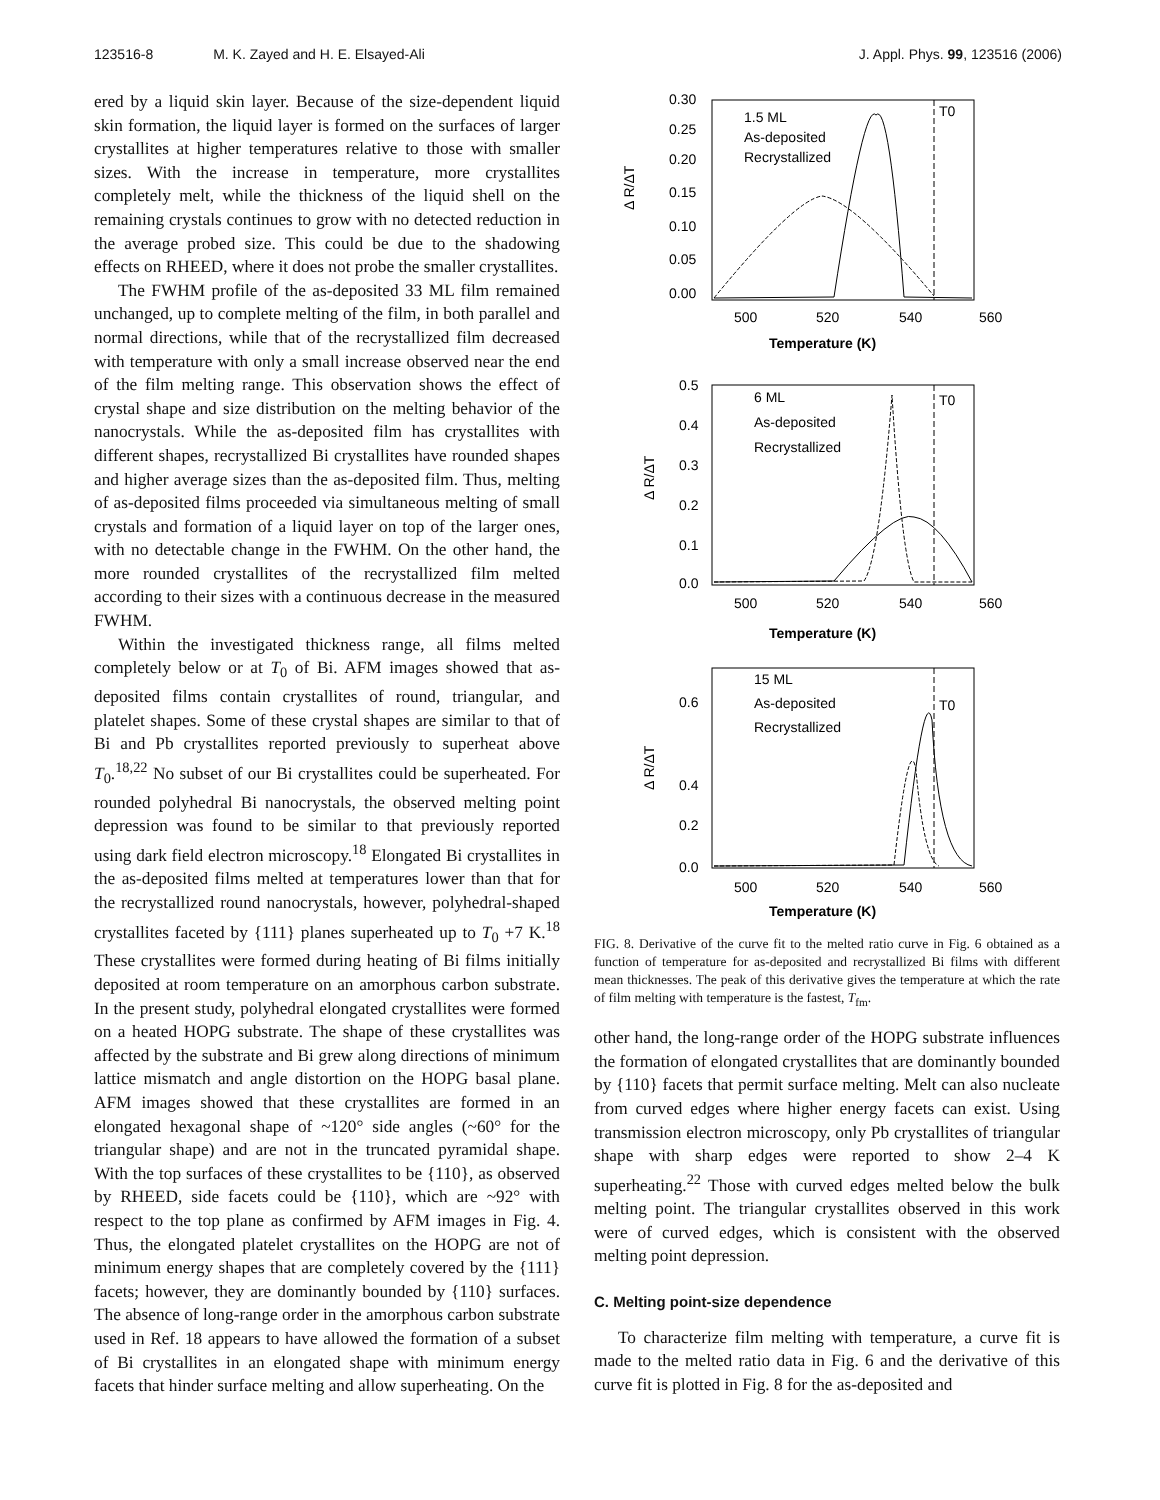123516-8 M. K. Zayed and H. E. Elsayed-Ali J. Appl. Phys. 99, 123516 (2006)
ered by a liquid skin layer. Because of the size-dependent liquid skin formation, the liquid layer is formed on the surfaces of larger crystallites at higher temperatures relative to those with smaller sizes. With the increase in temperature, more crystallites completely melt, while the thickness of the liquid shell on the remaining crystals continues to grow with no detected reduction in the average probed size. This could be due to the shadowing effects on RHEED, where it does not probe the smaller crystallites.
The FWHM profile of the as-deposited 33 ML film remained unchanged, up to complete melting of the film, in both parallel and normal directions, while that of the recrystallized film decreased with temperature with only a small increase observed near the end of the film melting range. This observation shows the effect of crystal shape and size distribution on the melting behavior of the nanocrystals. While the as-deposited film has crystallites with different shapes, recrystallized Bi crystallites have rounded shapes and higher average sizes than the as-deposited film. Thus, melting of as-deposited films proceeded via simultaneous melting of small crystals and formation of a liquid layer on top of the larger ones, with no detectable change in the FWHM. On the other hand, the more rounded crystallites of the recrystallized film melted according to their sizes with a continuous decrease in the measured FWHM.
Within the investigated thickness range, all films melted completely below or at T<sub>0</sub> of Bi. AFM images showed that as-deposited films contain crystallites of round, triangular, and platelet shapes. Some of these crystal shapes are similar to that of Bi and Pb crystallites reported previously to superheat above T<sub>0</sub>.<sup>18,22</sup> No subset of our Bi crystallites could be superheated. For rounded polyhedral Bi nanocrystals, the observed melting point depression was found to be similar to that previously reported using dark field electron microscopy.<sup>18</sup> Elongated Bi crystallites in the as-deposited films melted at temperatures lower than that for the recrystallized round nanocrystals, however, polyhedral-shaped crystallites faceted by {111} planes superheated up to T<sub>0</sub> +7 K.<sup>18</sup> These crystallites were formed during heating of Bi films initially deposited at room temperature on an amorphous carbon substrate. In the present study, polyhedral elongated crystallites were formed on a heated HOPG substrate. The shape of these crystallites was affected by the substrate and Bi grew along directions of minimum lattice mismatch and angle distortion on the HOPG basal plane. AFM images showed that these crystallites are formed in an elongated hexagonal shape of ~120° side angles (~60° for the triangular shape) and are not in the truncated pyramidal shape. With the top surfaces of these crystallites to be {110}, as observed by RHEED, side facets could be {110}, which are ~92° with respect to the top plane as confirmed by AFM images in Fig. 4. Thus, the elongated platelet crystallites on the HOPG are not of minimum energy shapes that are completely covered by the {111} facets; however, they are dominantly bounded by {110} surfaces. The absence of long-range order in the amorphous carbon substrate used in Ref. 18 appears to have allowed the formation of a subset of Bi crystallites in an elongated shape with minimum energy facets that hinder surface melting and allow superheating. On the
0.30
0.25
0.20
0.15
0.10
0.05
0.00
1.5 ML
As-deposited
Recrystallized
T0
Δ R/ΔT
500
520
540
560
Temperature (K)
0.5
0.4
0.3
0.2
0.1
0.0
6 ML
As-deposited
Recrystallized
T0
Δ R/ΔT
500
520
540
560
Temperature (K)
0.6
0.4
0.2
0.0
15 ML
As-deposited
Recrystallized
T0
Δ R/ΔT
500
520
540
560
Temperature (K)
FIG. 8. Derivative of the curve fit to the melted ratio curve in Fig. 6 obtained as a function of temperature for as-deposited and recrystallized Bi films with different mean thicknesses. The peak of this derivative gives the temperature at which the rate of film melting with temperature is the fastest, T<sub>fm</sub>.
other hand, the long-range order of the HOPG substrate influences the formation of elongated crystallites that are dominantly bounded by {110} facets that permit surface melting. Melt can also nucleate from curved edges where higher energy facets can exist. Using transmission electron microscopy, only Pb crystallites of triangular shape with sharp edges were reported to show 2–4 K superheating.<sup>22</sup> Those with curved edges melted below the bulk melting point. The triangular crystallites observed in this work were of curved edges, which is consistent with the observed melting point depression.
C. Melting point-size dependence
To characterize film melting with temperature, a curve fit is made to the melted ratio data in Fig. 6 and the derivative of this curve fit is plotted in Fig. 8 for the as-deposited and